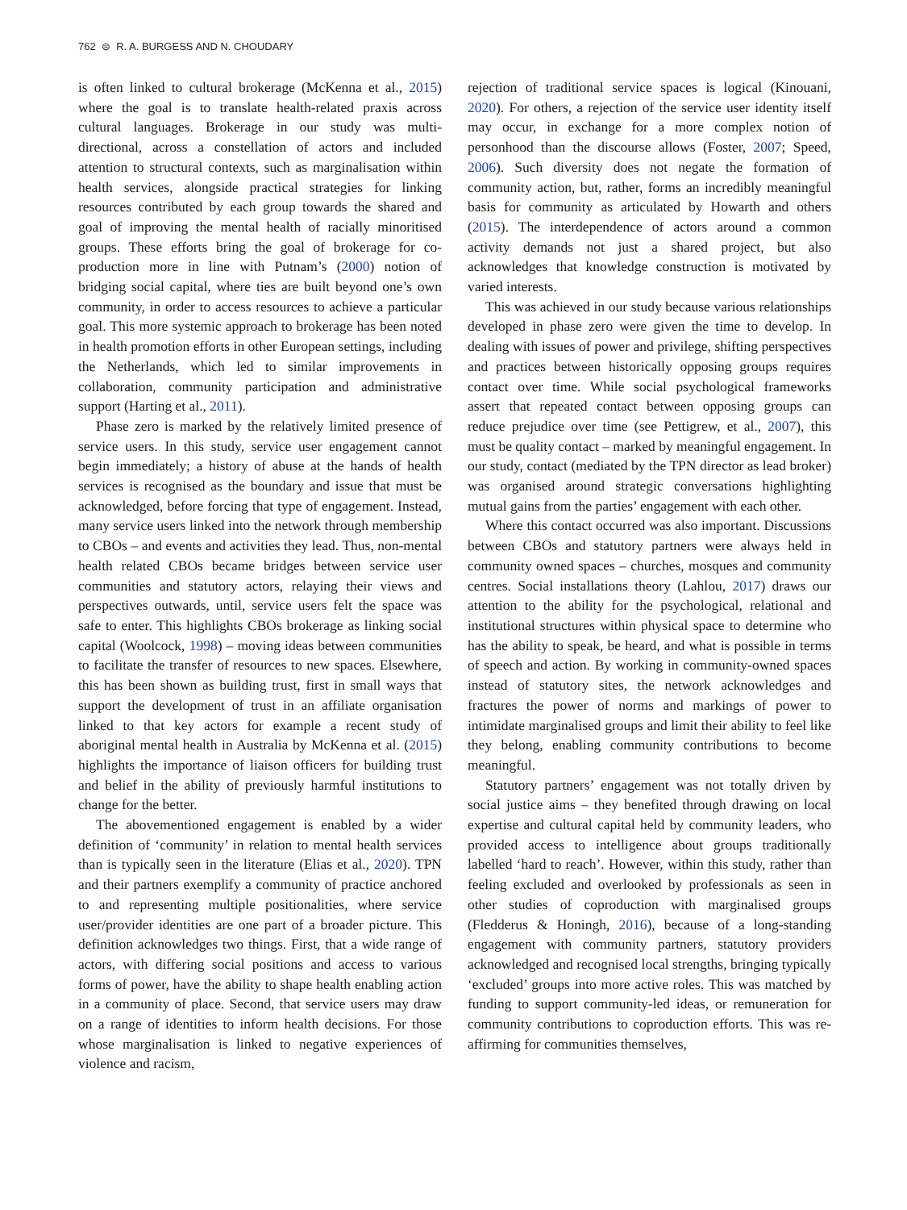762 ⊜ R. A. BURGESS AND N. CHOUDARY
is often linked to cultural brokerage (McKenna et al., 2015) where the goal is to translate health-related praxis across cultural languages. Brokerage in our study was multi-directional, across a constellation of actors and included attention to structural contexts, such as marginalisation within health services, alongside practical strategies for linking resources contributed by each group towards the shared and goal of improving the mental health of racially minoritised groups. These efforts bring the goal of brokerage for co-production more in line with Putnam’s (2000) notion of bridging social capital, where ties are built beyond one’s own community, in order to access resources to achieve a particular goal. This more systemic approach to brokerage has been noted in health promotion efforts in other European settings, including the Netherlands, which led to similar improvements in collaboration, community participation and administrative support (Harting et al., 2011).
Phase zero is marked by the relatively limited presence of service users. In this study, service user engagement cannot begin immediately; a history of abuse at the hands of health services is recognised as the boundary and issue that must be acknowledged, before forcing that type of engagement. Instead, many service users linked into the network through membership to CBOs – and events and activities they lead. Thus, non-mental health related CBOs became bridges between service user communities and statutory actors, relaying their views and perspectives outwards, until, service users felt the space was safe to enter. This highlights CBOs brokerage as linking social capital (Woolcock, 1998) – moving ideas between communities to facilitate the transfer of resources to new spaces. Elsewhere, this has been shown as building trust, first in small ways that support the development of trust in an affiliate organisation linked to that key actors for example a recent study of aboriginal mental health in Australia by McKenna et al. (2015) highlights the importance of liaison officers for building trust and belief in the ability of previously harmful institutions to change for the better.
The abovementioned engagement is enabled by a wider definition of ‘community’ in relation to mental health services than is typically seen in the literature (Elias et al., 2020). TPN and their partners exemplify a community of practice anchored to and representing multiple positionalities, where service user/provider identities are one part of a broader picture. This definition acknowledges two things. First, that a wide range of actors, with differing social positions and access to various forms of power, have the ability to shape health enabling action in a community of place. Second, that service users may draw on a range of identities to inform health decisions. For those whose marginalisation is linked to negative experiences of violence and racism,
rejection of traditional service spaces is logical (Kinouani, 2020). For others, a rejection of the service user identity itself may occur, in exchange for a more complex notion of personhood than the discourse allows (Foster, 2007; Speed, 2006). Such diversity does not negate the formation of community action, but, rather, forms an incredibly meaningful basis for community as articulated by Howarth and others (2015). The interdependence of actors around a common activity demands not just a shared project, but also acknowledges that knowledge construction is motivated by varied interests.
This was achieved in our study because various relationships developed in phase zero were given the time to develop. In dealing with issues of power and privilege, shifting perspectives and practices between historically opposing groups requires contact over time. While social psychological frameworks assert that repeated contact between opposing groups can reduce prejudice over time (see Pettigrew, et al., 2007), this must be quality contact – marked by meaningful engagement. In our study, contact (mediated by the TPN director as lead broker) was organised around strategic conversations highlighting mutual gains from the parties’ engagement with each other.
Where this contact occurred was also important. Discussions between CBOs and statutory partners were always held in community owned spaces – churches, mosques and community centres. Social installations theory (Lahlou, 2017) draws our attention to the ability for the psychological, relational and institutional structures within physical space to determine who has the ability to speak, be heard, and what is possible in terms of speech and action. By working in community-owned spaces instead of statutory sites, the network acknowledges and fractures the power of norms and markings of power to intimidate marginalised groups and limit their ability to feel like they belong, enabling community contributions to become meaningful.
Statutory partners’ engagement was not totally driven by social justice aims – they benefited through drawing on local expertise and cultural capital held by community leaders, who provided access to intelligence about groups traditionally labelled ‘hard to reach’. However, within this study, rather than feeling excluded and overlooked by professionals as seen in other studies of coproduction with marginalised groups (Fledderus & Honingh, 2016), because of a long-standing engagement with community partners, statutory providers acknowledged and recognised local strengths, bringing typically ‘excluded’ groups into more active roles. This was matched by funding to support community-led ideas, or remuneration for community contributions to coproduction efforts. This was re-affirming for communities themselves,